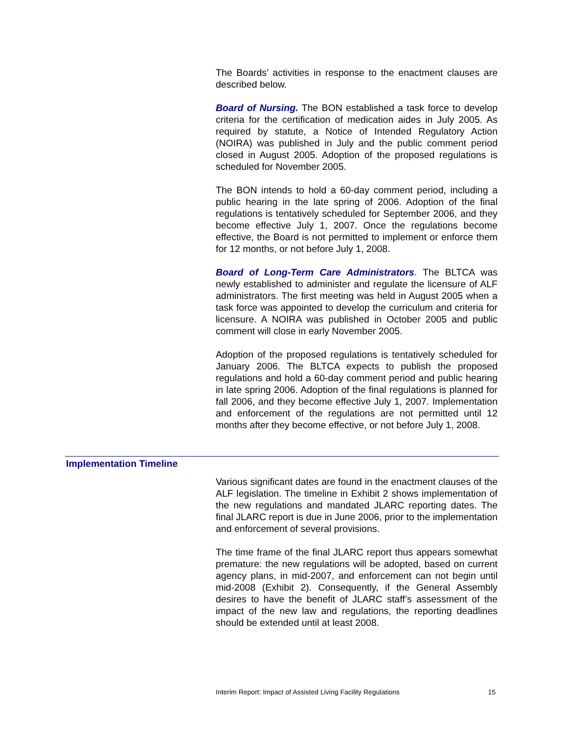The Boards’ activities in response to the enactment clauses are described below.
Board of Nursing. The BON established a task force to develop criteria for the certification of medication aides in July 2005. As required by statute, a Notice of Intended Regulatory Action (NOIRA) was published in July and the public comment period closed in August 2005. Adoption of the proposed regulations is scheduled for November 2005.
The BON intends to hold a 60-day comment period, including a public hearing in the late spring of 2006. Adoption of the final regulations is tentatively scheduled for September 2006, and they become effective July 1, 2007. Once the regulations become effective, the Board is not permitted to implement or enforce them for 12 months, or not before July 1, 2008.
Board of Long-Term Care Administrators. The BLTCA was newly established to administer and regulate the licensure of ALF administrators. The first meeting was held in August 2005 when a task force was appointed to develop the curriculum and criteria for licensure. A NOIRA was published in October 2005 and public comment will close in early November 2005.
Adoption of the proposed regulations is tentatively scheduled for January 2006. The BLTCA expects to publish the proposed regulations and hold a 60-day comment period and public hearing in late spring 2006. Adoption of the final regulations is planned for fall 2006, and they become effective July 1, 2007. Implementation and enforcement of the regulations are not permitted until 12 months after they become effective, or not before July 1, 2008.
Implementation Timeline
Various significant dates are found in the enactment clauses of the ALF legislation. The timeline in Exhibit 2 shows implementation of the new regulations and mandated JLARC reporting dates. The final JLARC report is due in June 2006, prior to the implementation and enforcement of several provisions.
The time frame of the final JLARC report thus appears somewhat premature: the new regulations will be adopted, based on current agency plans, in mid-2007, and enforcement can not begin until mid-2008 (Exhibit 2). Consequently, if the General Assembly desires to have the benefit of JLARC staff’s assessment of the impact of the new law and regulations, the reporting deadlines should be extended until at least 2008.
Interim Report: Impact of Assisted Living Facility Regulations 15